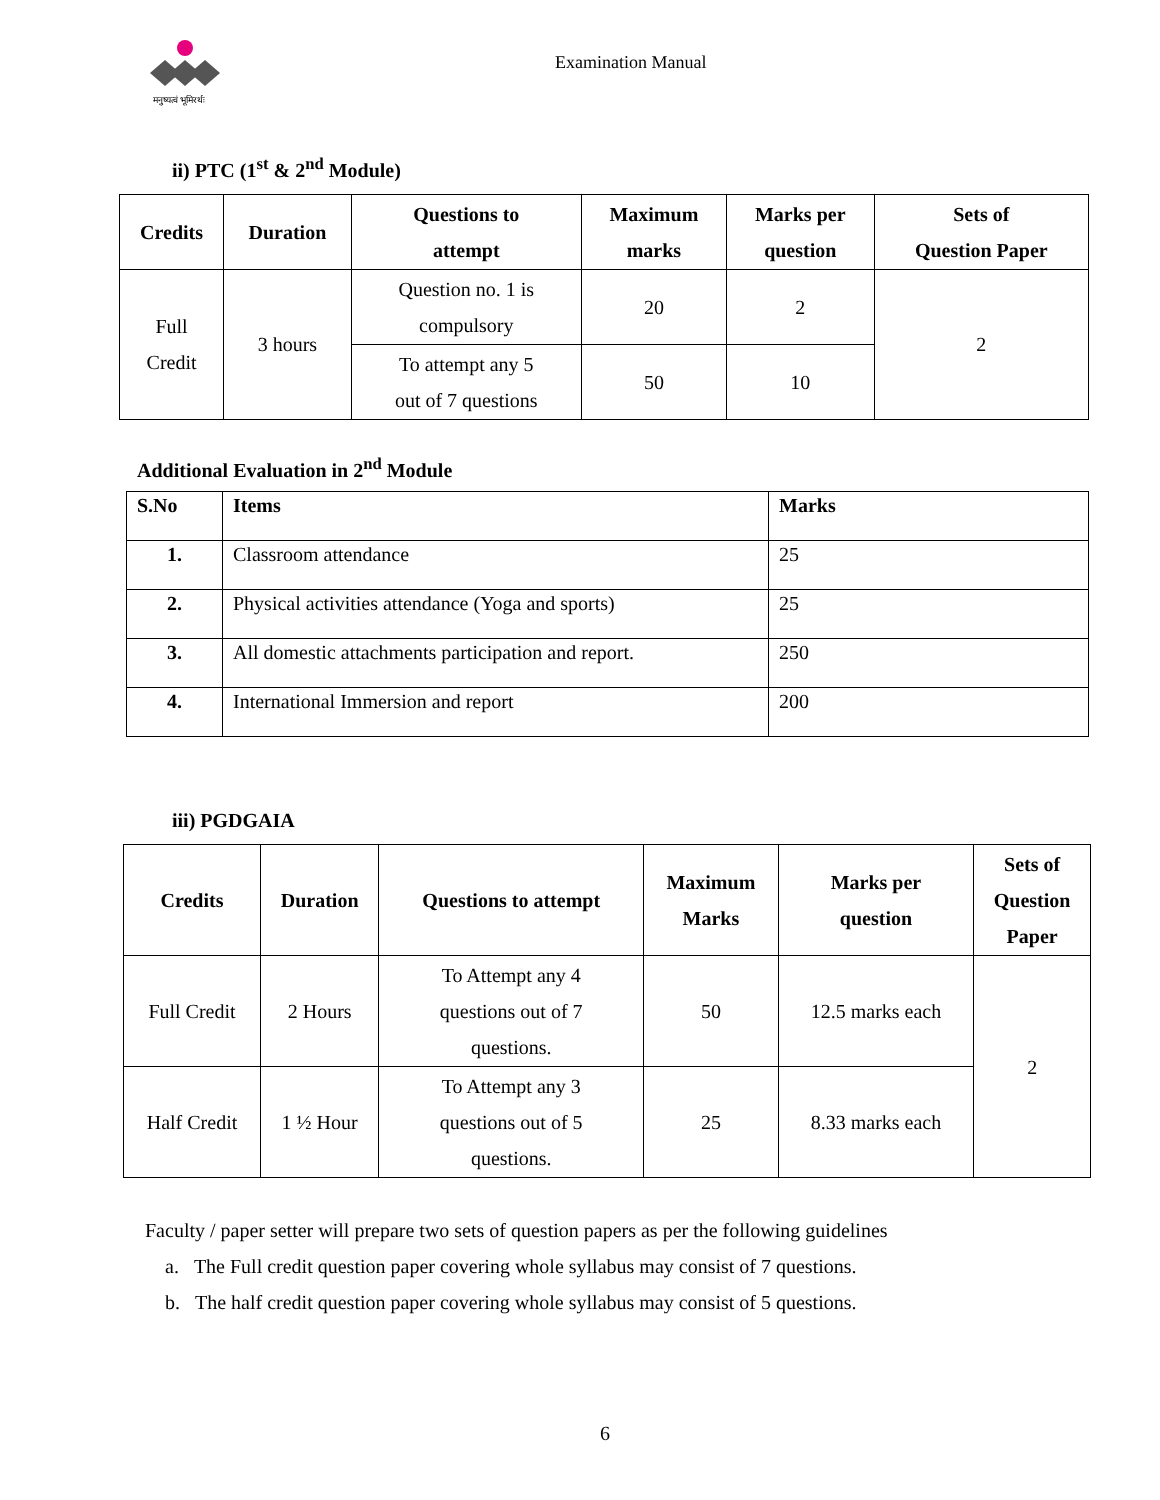मनुष्यत्वं भूमिरर्थः
Examination Manual
ii) PTC (1<sup>st</sup> & 2<sup>nd</sup> Module)
| Credits | Duration | Questions to attempt | Maximum marks | Marks per question | Sets of Question Paper |
| --- | --- | --- | --- | --- | --- |
| Full Credit | 3 hours | Question no. 1 is compulsory | 20 | 2 | 2 |
| | | To attempt any 5 out of 7 questions | 50 | 10 | |
Additional Evaluation in 2<sup>nd</sup> Module
| S.No | Items | Marks |
| --- | --- | --- |
| 1. | Classroom attendance | 25 |
| 2. | Physical activities attendance (Yoga and sports) | 25 |
| 3. | All domestic attachments participation and report. | 250 |
| 4. | International Immersion and report | 200 |
iii) PGDGAIA
| Credits | Duration | Questions to attempt | Maximum Marks | Marks per question | Sets of Question Paper |
| --- | --- | --- | --- | --- | --- |
| Full Credit | 2 Hours | To Attempt any 4 questions out of 7 questions. | 50 | 12.5 marks each | 2 |
| Half Credit | 1 ½ Hour | To Attempt any 3 questions out of 5 questions. | 25 | 8.33 marks each | |
Faculty / paper setter will prepare two sets of question papers as per the following guidelines
a. The Full credit question paper covering whole syllabus may consist of 7 questions.
b. The half credit question paper covering whole syllabus may consist of 5 questions.
6